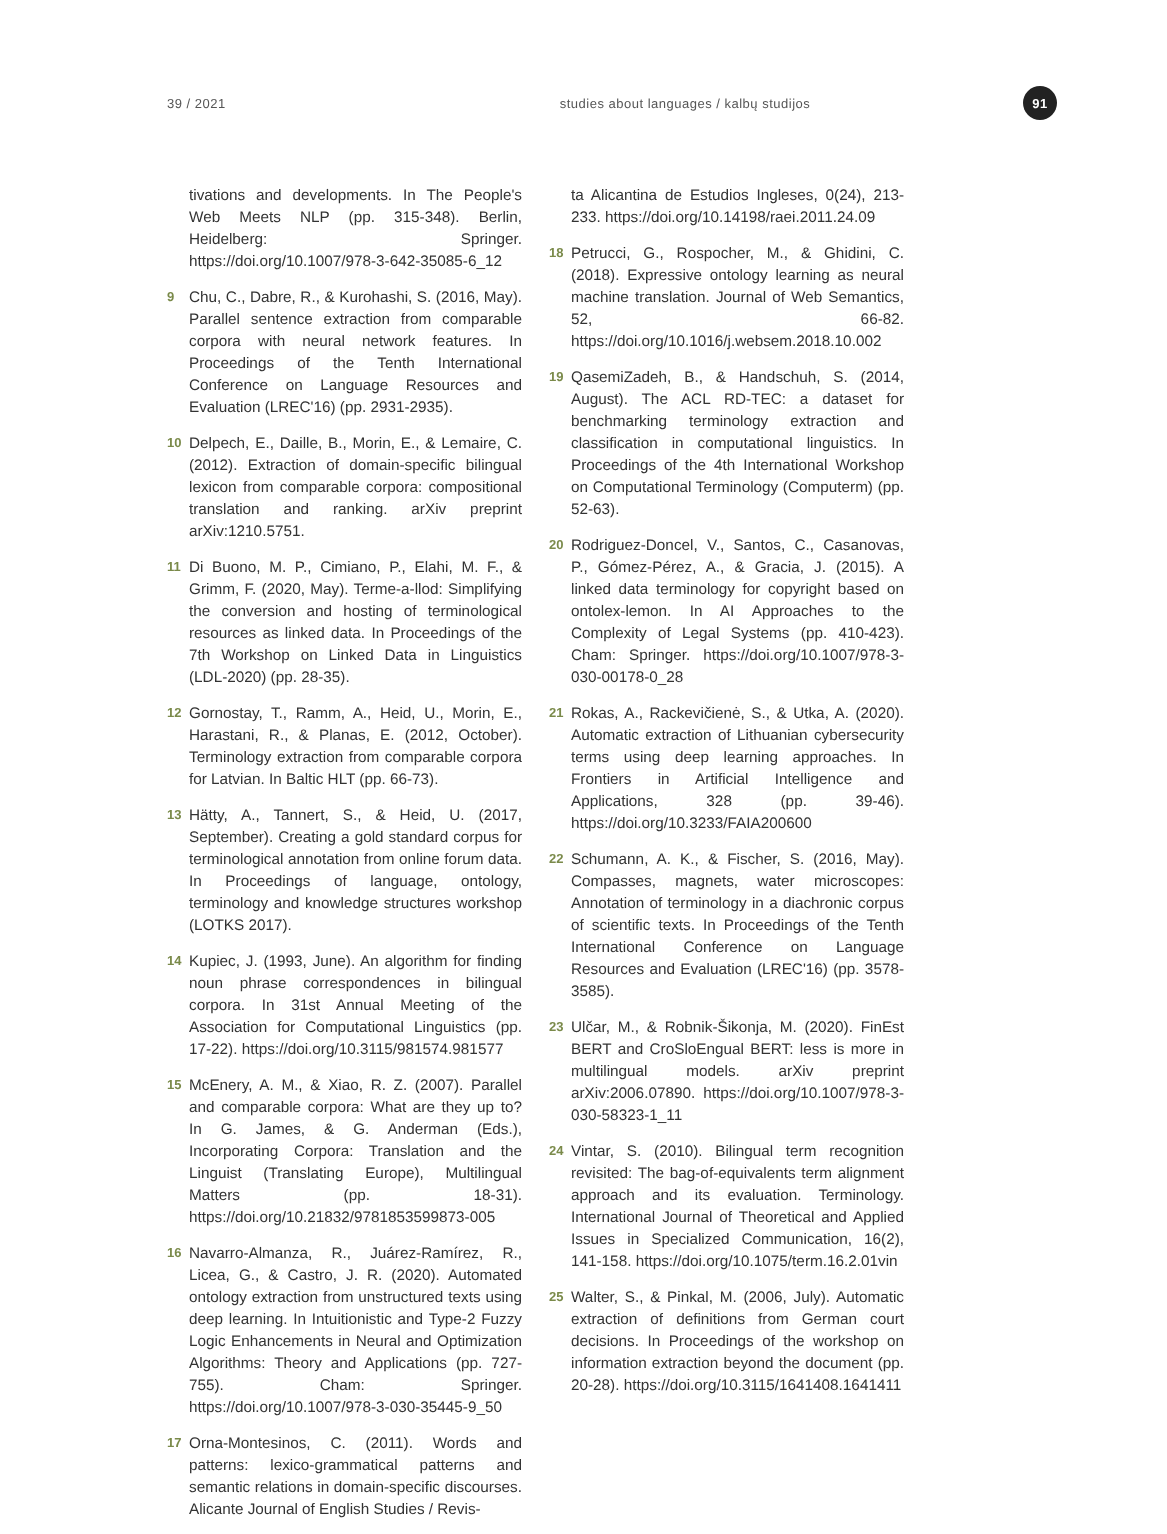39 / 2021
studies about languages / kalbų studijos
91
tivations and developments. In The People's Web Meets NLP (pp. 315-348). Berlin, Heidelberg: Springer. https://doi.org/10.1007/978-3-642-35085-6_12
9
Chu, C., Dabre, R., & Kurohashi, S. (2016, May). Parallel sentence extraction from comparable corpora with neural network features. In Proceedings of the Tenth International Conference on Language Resources and Evaluation (LREC'16) (pp. 2931-2935).
10
Delpech, E., Daille, B., Morin, E., & Lemaire, C. (2012). Extraction of domain-specific bilingual lexicon from comparable corpora: compositional translation and ranking. arXiv preprint arXiv:1210.5751.
11
Di Buono, M. P., Cimiano, P., Elahi, M. F., & Grimm, F. (2020, May). Terme-a-llod: Simplifying the conversion and hosting of terminological resources as linked data. In Proceedings of the 7th Workshop on Linked Data in Linguistics (LDL-2020) (pp. 28-35).
12
Gornostay, T., Ramm, A., Heid, U., Morin, E., Harastani, R., & Planas, E. (2012, October). Terminology extraction from comparable corpora for Latvian. In Baltic HLT (pp. 66-73).
13
Hätty, A., Tannert, S., & Heid, U. (2017, September). Creating a gold standard corpus for terminological annotation from online forum data. In Proceedings of language, ontology, terminology and knowledge structures workshop (LOTKS 2017).
14
Kupiec, J. (1993, June). An algorithm for finding noun phrase correspondences in bilingual corpora. In 31st Annual Meeting of the Association for Computational Linguistics (pp. 17-22). https://doi.org/10.3115/981574.981577
15
McEnery, A. M., & Xiao, R. Z. (2007). Parallel and comparable corpora: What are they up to? In G. James, & G. Anderman (Eds.), Incorporating Corpora: Translation and the Linguist (Translating Europe), Multilingual Matters (pp. 18-31). https://doi.org/10.21832/9781853599873-005
16
Navarro-Almanza, R., Juárez-Ramírez, R., Licea, G., & Castro, J. R. (2020). Automated ontology extraction from unstructured texts using deep learning. In Intuitionistic and Type-2 Fuzzy Logic Enhancements in Neural and Optimization Algorithms: Theory and Applications (pp. 727-755). Cham: Springer. https://doi.org/10.1007/978-3-030-35445-9_50
17
Orna-Montesinos, C. (2011). Words and patterns: lexico-grammatical patterns and semantic relations in domain-specific discourses. Alicante Journal of English Studies / Revis-
ta Alicantina de Estudios Ingleses, 0(24), 213-233. https://doi.org/10.14198/raei.2011.24.09
18
Petrucci, G., Rospocher, M., & Ghidini, C. (2018). Expressive ontology learning as neural machine translation. Journal of Web Semantics, 52, 66-82. https://doi.org/10.1016/j.websem.2018.10.002
19
QasemiZadeh, B., & Handschuh, S. (2014, August). The ACL RD-TEC: a dataset for benchmarking terminology extraction and classification in computational linguistics. In Proceedings of the 4th International Workshop on Computational Terminology (Computerm) (pp. 52-63).
20
Rodriguez-Doncel, V., Santos, C., Casanovas, P., Gómez-Pérez, A., & Gracia, J. (2015). A linked data terminology for copyright based on ontolex-lemon. In AI Approaches to the Complexity of Legal Systems (pp. 410-423). Cham: Springer. https://doi.org/10.1007/978-3-030-00178-0_28
21
Rokas, A., Rackevičienė, S., & Utka, A. (2020). Automatic extraction of Lithuanian cybersecurity terms using deep learning approaches. In Frontiers in Artificial Intelligence and Applications, 328 (pp. 39-46). https://doi.org/10.3233/FAIA200600
22
Schumann, A. K., & Fischer, S. (2016, May). Compasses, magnets, water microscopes: Annotation of terminology in a diachronic corpus of scientific texts. In Proceedings of the Tenth International Conference on Language Resources and Evaluation (LREC'16) (pp. 3578-3585).
23
Ulčar, M., & Robnik-Šikonja, M. (2020). FinEst BERT and CroSloEngual BERT: less is more in multilingual models. arXiv preprint arXiv:2006.07890. https://doi.org/10.1007/978-3-030-58323-1_11
24
Vintar, S. (2010). Bilingual term recognition revisited: The bag-of-equivalents term alignment approach and its evaluation. Terminology. International Journal of Theoretical and Applied Issues in Specialized Communication, 16(2), 141-158. https://doi.org/10.1075/term.16.2.01vin
25
Walter, S., & Pinkal, M. (2006, July). Automatic extraction of definitions from German court decisions. In Proceedings of the workshop on information extraction beyond the document (pp. 20-28). https://doi.org/10.3115/1641408.1641411